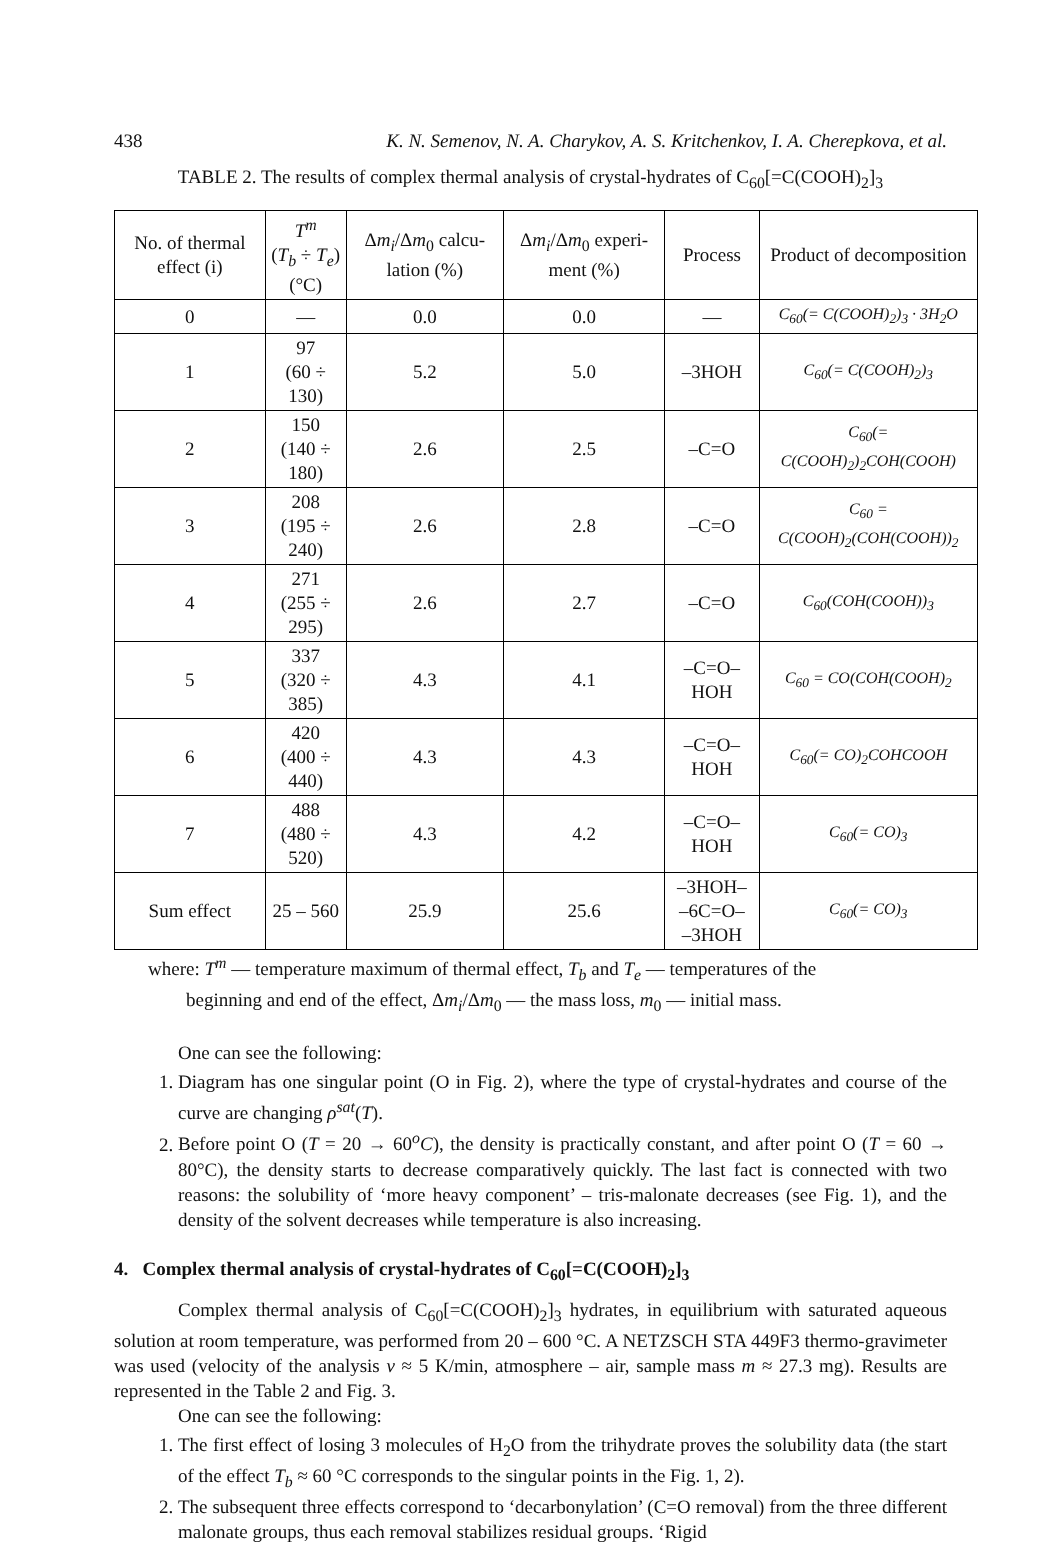438 K. N. Semenov, N. A. Charykov, A. S. Kritchenkov, I. A. Cherepkova, et al.
TABLE 2. The results of complex thermal analysis of crystal-hydrates of C<sub>60</sub>[=C(COOH)<sub>2</sub>]<sub>3</sub>
| No. of thermal effect (i) | T<sup>m</sup> ( T<sub>b</sub> ÷ T<sub>e</sub> ) (°C) | Δ m<sub>i</sub> /Δ m<sub>0</sub> calcu-lation (%) | Δ m<sub>i</sub> /Δ m<sub>0</sub> experi-ment (%) | Process | Product of decomposition |
| --- | --- | --- | --- | --- | --- |
| 0 | — | 0.0 | 0.0 | — | C<sub>60</sub>(= C(COOH)<sub>2</sub>)<sub>3</sub> · 3H<sub>2</sub>O |
| 1 | 97 (60 ÷ 130) | 5.2 | 5.0 | –3HOH | C<sub>60</sub>(= C(COOH)<sub>2</sub>)<sub>3</sub> |
| 2 | 150 (140 ÷ 180) | 2.6 | 2.5 | –C=O | C<sub>60</sub>(= C(COOH)<sub>2</sub>)<sub>2</sub>COH(COOH) |
| 3 | 208 (195 ÷ 240) | 2.6 | 2.8 | –C=O | C<sub>60</sub> = C(COOH)<sub>2</sub>(COH(COOH))<sub>2</sub> |
| 4 | 271 (255 ÷ 295) | 2.6 | 2.7 | –C=O | C<sub>60</sub>(COH(COOH))<sub>3</sub> |
| 5 | 337 (320 ÷ 385) | 4.3 | 4.1 | –C=O–HOH | C<sub>60</sub> = CO(COH(COOH)<sub>2</sub> |
| 6 | 420 (400 ÷ 440) | 4.3 | 4.3 | –C=O–HOH | C<sub>60</sub>(= CO)<sub>2</sub>COHCOOH |
| 7 | 488 (480 ÷ 520) | 4.3 | 4.2 | –C=O–HOH | C<sub>60</sub>(= CO)<sub>3</sub> |
| Sum effect | 25 – 560 | 25.9 | 25.6 | –3HOH– –6C=O– –3HOH | C<sub>60</sub>(= CO)<sub>3</sub> |
where: T<sup>m</sup> — temperature maximum of thermal effect, T<sub>b</sub> and T<sub>e</sub> — temperatures of the
beginning and end of the effect, Δm<sub>i</sub>/Δm<sub>0</sub> — the mass loss, m<sub>0</sub> — initial mass.
One can see the following:
1. Diagram has one singular point (O in Fig. 2), where the type of crystal-hydrates and course of the curve are changing ρ<sup>sat</sup>(T).
2. Before point O (T = 20 → 60<sup>o</sup>C), the density is practically constant, and after point O (T = 60 → 80°C), the density starts to decrease comparatively quickly. The last fact is connected with two reasons: the solubility of ‘more heavy component’ – tris-malonate decreases (see Fig. 1), and the density of the solvent decreases while temperature is also increasing.
4. Complex thermal analysis of crystal-hydrates of C<sub>60</sub>[=C(COOH)<sub>2</sub>]<sub>3</sub>
Complex thermal analysis of C<sub>60</sub>[=C(COOH)<sub>2</sub>]<sub>3</sub> hydrates, in equilibrium with saturated aqueous solution at room temperature, was performed from 20 – 600 °C. A NETZSCH STA 449F3 thermo-gravimeter was used (velocity of the analysis v ≈ 5 K/min, atmosphere – air, sample mass m ≈ 27.3 mg). Results are represented in the Table 2 and Fig. 3.
One can see the following:
1. The first effect of losing 3 molecules of H<sub>2</sub>O from the trihydrate proves the solubility data (the start of the effect T<sub>b</sub> ≈ 60 °C corresponds to the singular points in the Fig. 1, 2).
2. The subsequent three effects correspond to ‘decarbonylation’ (C=O removal) from the three different malonate groups, thus each removal stabilizes residual groups. ‘Rigid